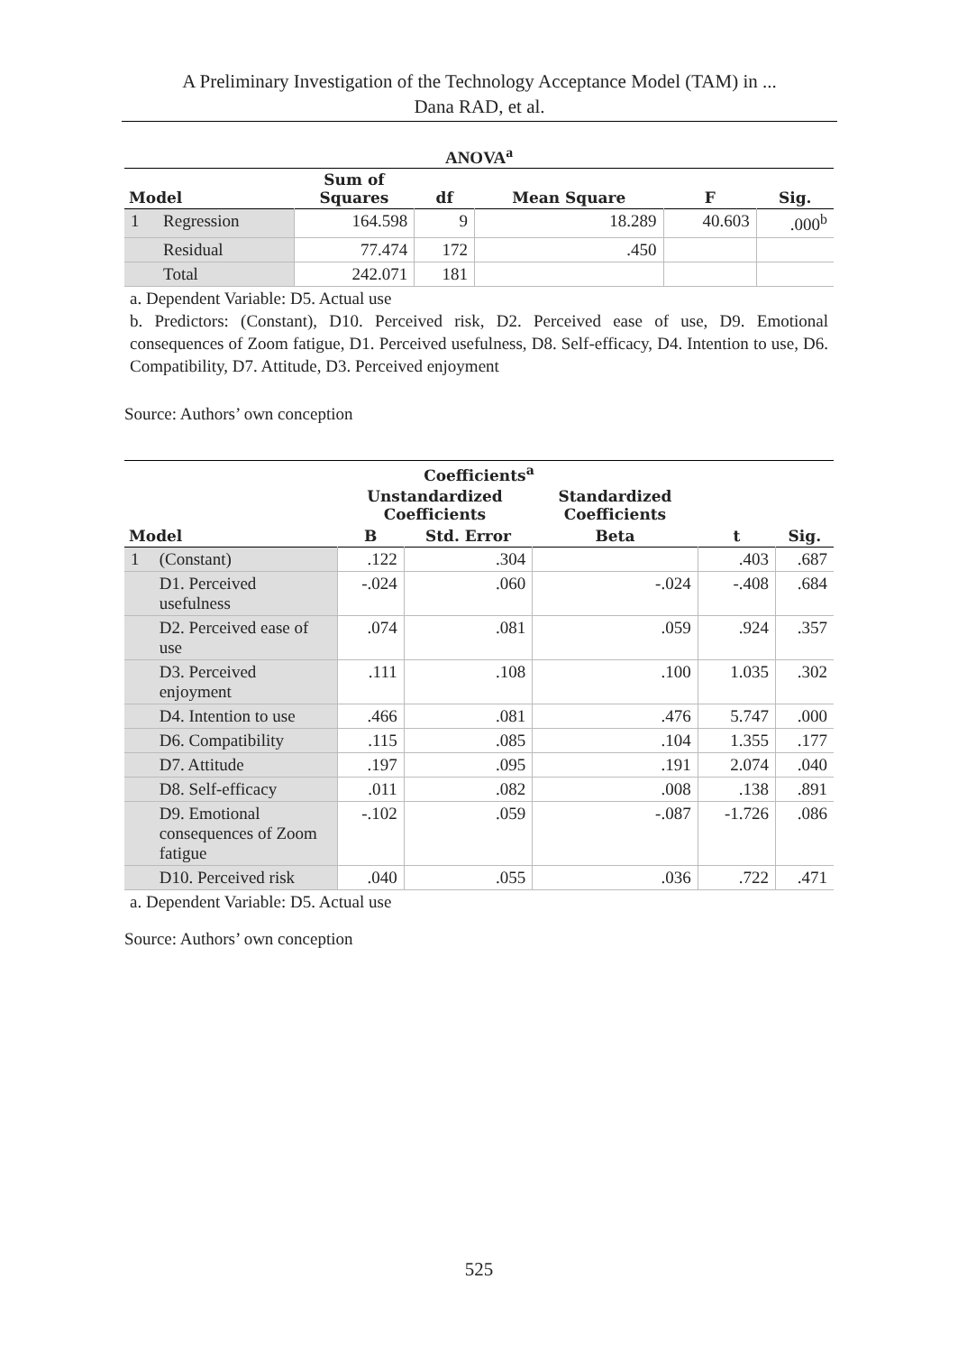A Preliminary Investigation of the Technology Acceptance Model (TAM) in ...
Dana RAD, et al.
ANOVA <sup>a</sup>
| Model | | Sum of Squares | df | Mean Square | F | Sig. |
| --- | --- | --- | --- | --- | --- | --- |
| 1 | Regression | 164.598 | 9 | 18.289 | 40.603 | .000<sup>b</sup> |
| | Residual | 77.474 | 172 | .450 | | |
| | Total | 242.071 | 181 | | | |
a. Dependent Variable: D5. Actual use
b. Predictors: (Constant), D10. Perceived risk, D2. Perceived ease of use, D9. Emotional consequences of Zoom fatigue, D1. Perceived usefulness, D8. Self-efficacy, D4. Intention to use, D6. Compatibility, D7. Attitude, D3. Perceived enjoyment
Source: Authors’ own conception
| Coefficients<sup>a</sup> | | | | | | |
| --- | --- | --- | --- | --- | --- | --- |
| | | Unstandardized Coefficients | | Standardized Coefficients | | |
| Model | | B | Std. Error | Beta | t | Sig. |
| 1 | (Constant) | .122 | .304 | | .403 | .687 |
| | D1. Perceived usefulness | -.024 | .060 | -.024 | -.408 | .684 |
| | D2. Perceived ease of use | .074 | .081 | .059 | .924 | .357 |
| | D3. Perceived enjoyment | .111 | .108 | .100 | 1.035 | .302 |
| | D4. Intention to use | .466 | .081 | .476 | 5.747 | .000 |
| | D6. Compatibility | .115 | .085 | .104 | 1.355 | .177 |
| | D7. Attitude | .197 | .095 | .191 | 2.074 | .040 |
| | D8. Self-efficacy | .011 | .082 | .008 | .138 | .891 |
| | D9. Emotional consequences of Zoom fatigue | -.102 | .059 | -.087 | -1.726 | .086 |
| | D10. Perceived risk | .040 | .055 | .036 | .722 | .471 |
a. Dependent Variable: D5. Actual use
Source: Authors’ own conception
525